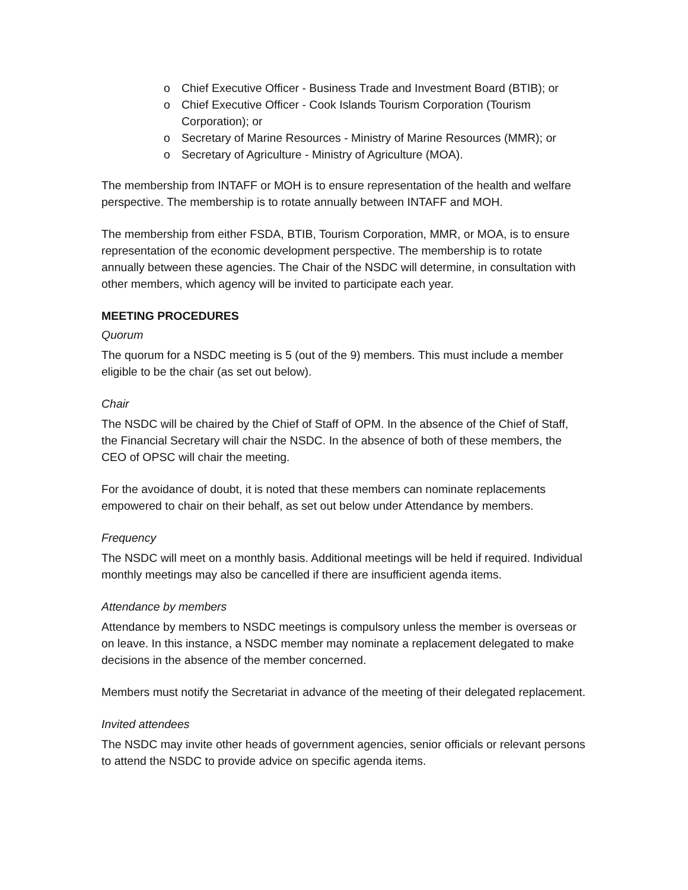o Chief Executive Officer - Business Trade and Investment Board (BTIB); or
o Chief Executive Officer - Cook Islands Tourism Corporation (Tourism Corporation); or
o Secretary of Marine Resources - Ministry of Marine Resources (MMR); or
o Secretary of Agriculture - Ministry of Agriculture (MOA).
The membership from INTAFF or MOH is to ensure representation of the health and welfare perspective. The membership is to rotate annually between INTAFF and MOH.
The membership from either FSDA, BTIB, Tourism Corporation, MMR, or MOA, is to ensure representation of the economic development perspective. The membership is to rotate annually between these agencies. The Chair of the NSDC will determine, in consultation with other members, which agency will be invited to participate each year.
MEETING PROCEDURES
Quorum
The quorum for a NSDC meeting is 5 (out of the 9) members. This must include a member eligible to be the chair (as set out below).
Chair
The NSDC will be chaired by the Chief of Staff of OPM. In the absence of the Chief of Staff, the Financial Secretary will chair the NSDC. In the absence of both of these members, the CEO of OPSC will chair the meeting.
For the avoidance of doubt, it is noted that these members can nominate replacements empowered to chair on their behalf, as set out below under Attendance by members.
Frequency
The NSDC will meet on a monthly basis. Additional meetings will be held if required. Individual monthly meetings may also be cancelled if there are insufficient agenda items.
Attendance by members
Attendance by members to NSDC meetings is compulsory unless the member is overseas or on leave. In this instance, a NSDC member may nominate a replacement delegated to make decisions in the absence of the member concerned.
Members must notify the Secretariat in advance of the meeting of their delegated replacement.
Invited attendees
The NSDC may invite other heads of government agencies, senior officials or relevant persons to attend the NSDC to provide advice on specific agenda items.